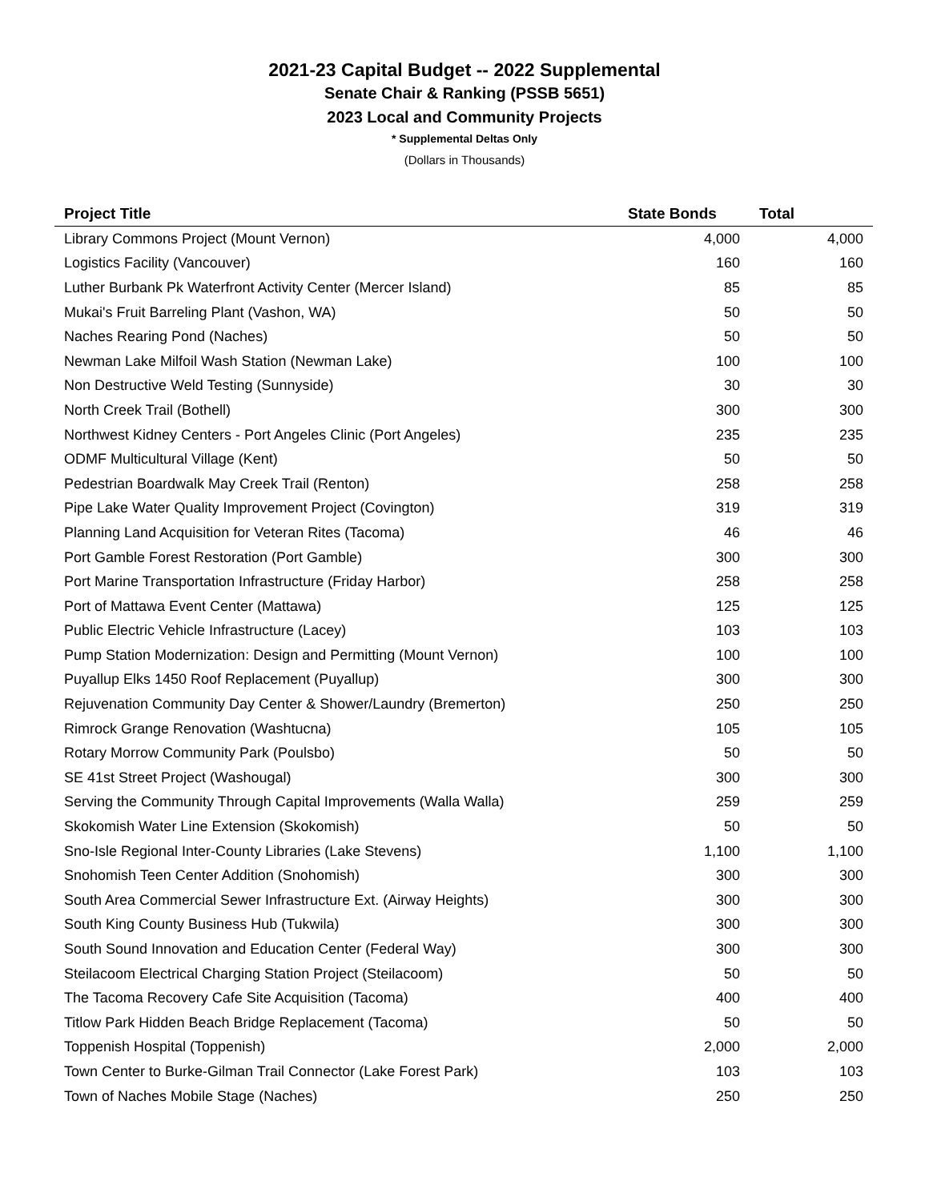2021-23 Capital Budget -- 2022 Supplemental
Senate Chair & Ranking (PSSB 5651)
2023 Local and Community Projects
* Supplemental Deltas Only
(Dollars in Thousands)
| Project Title | State Bonds | Total |
| --- | --- | --- |
| Library Commons Project (Mount Vernon) | 4,000 | 4,000 |
| Logistics Facility (Vancouver) | 160 | 160 |
| Luther Burbank Pk Waterfront Activity Center (Mercer Island) | 85 | 85 |
| Mukai's Fruit Barreling Plant (Vashon, WA) | 50 | 50 |
| Naches Rearing Pond (Naches) | 50 | 50 |
| Newman Lake Milfoil Wash Station (Newman Lake) | 100 | 100 |
| Non Destructive Weld Testing (Sunnyside) | 30 | 30 |
| North Creek Trail (Bothell) | 300 | 300 |
| Northwest Kidney Centers - Port Angeles Clinic (Port Angeles) | 235 | 235 |
| ODMF Multicultural Village (Kent) | 50 | 50 |
| Pedestrian Boardwalk May Creek Trail (Renton) | 258 | 258 |
| Pipe Lake Water Quality Improvement Project (Covington) | 319 | 319 |
| Planning Land Acquisition for Veteran Rites (Tacoma) | 46 | 46 |
| Port Gamble Forest Restoration (Port Gamble) | 300 | 300 |
| Port Marine Transportation Infrastructure (Friday Harbor) | 258 | 258 |
| Port of Mattawa Event Center (Mattawa) | 125 | 125 |
| Public Electric Vehicle Infrastructure (Lacey) | 103 | 103 |
| Pump Station Modernization: Design and Permitting (Mount Vernon) | 100 | 100 |
| Puyallup Elks 1450 Roof Replacement (Puyallup) | 300 | 300 |
| Rejuvenation Community Day Center & Shower/Laundry (Bremerton) | 250 | 250 |
| Rimrock Grange Renovation (Washtucna) | 105 | 105 |
| Rotary Morrow Community Park (Poulsbo) | 50 | 50 |
| SE 41st Street Project (Washougal) | 300 | 300 |
| Serving the Community Through Capital Improvements (Walla Walla) | 259 | 259 |
| Skokomish Water Line Extension (Skokomish) | 50 | 50 |
| Sno-Isle Regional Inter-County Libraries (Lake Stevens) | 1,100 | 1,100 |
| Snohomish Teen Center Addition (Snohomish) | 300 | 300 |
| South Area Commercial Sewer Infrastructure Ext. (Airway Heights) | 300 | 300 |
| South King County Business Hub (Tukwila) | 300 | 300 |
| South Sound Innovation and Education Center (Federal Way) | 300 | 300 |
| Steilacoom Electrical Charging Station Project (Steilacoom) | 50 | 50 |
| The Tacoma Recovery Cafe Site Acquisition (Tacoma) | 400 | 400 |
| Titlow Park Hidden Beach Bridge Replacement (Tacoma) | 50 | 50 |
| Toppenish Hospital (Toppenish) | 2,000 | 2,000 |
| Town Center to Burke-Gilman Trail Connector (Lake Forest Park) | 103 | 103 |
| Town of Naches Mobile Stage (Naches) | 250 | 250 |